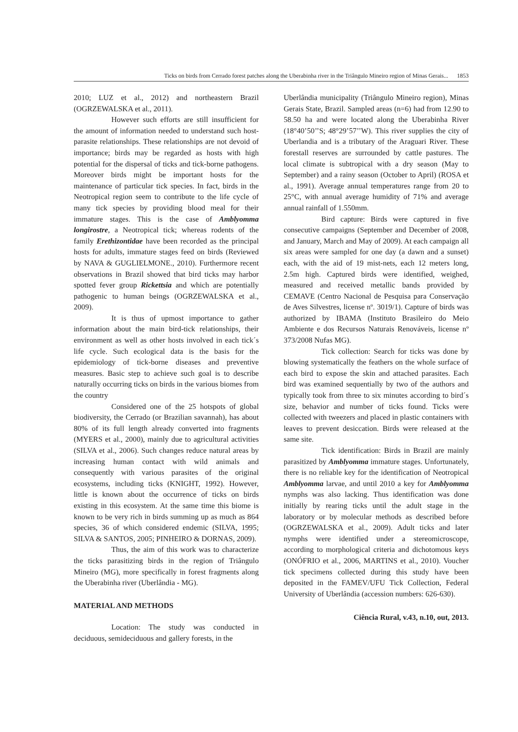Ticks on birds from Cerrado forest patches along the Uberabinha river in the Triângulo Mineiro region of Minas Gerais... 1853
2010; LUZ et al., 2012) and northeastern Brazil (OGRZEWALSKA et al., 2011).
However such efforts are still insufficient for the amount of information needed to understand such host-parasite relationships. These relationships are not devoid of importance; birds may be regarded as hosts with high potential for the dispersal of ticks and tick-borne pathogens. Moreover birds might be important hosts for the maintenance of particular tick species. In fact, birds in the Neotropical region seem to contribute to the life cycle of many tick species by providing blood meal for their immature stages. This is the case of Amblyomma longirostre, a Neotropical tick; whereas rodents of the family Erethizontidae have been recorded as the principal hosts for adults, immature stages feed on birds (Reviewed by NAVA & GUGLIELMONE., 2010). Furthermore recent observations in Brazil showed that bird ticks may harbor spotted fever group Rickettsia and which are potentially pathogenic to human beings (OGRZEWALSKA et al., 2009).
It is thus of upmost importance to gather information about the main bird-tick relationships, their environment as well as other hosts involved in each tick´s life cycle. Such ecological data is the basis for the epidemiology of tick-borne diseases and preventive measures. Basic step to achieve such goal is to describe naturally occurring ticks on birds in the various biomes from the country
Considered one of the 25 hotspots of global biodiversity, the Cerrado (or Brazilian savannah), has about 80% of its full length already converted into fragments (MYERS et al., 2000), mainly due to agricultural activities (SILVA et al., 2006). Such changes reduce natural areas by increasing human contact with wild animals and consequently with various parasites of the original ecosystems, including ticks (KNIGHT, 1992). However, little is known about the occurrence of ticks on birds existing in this ecosystem. At the same time this biome is known to be very rich in birds summing up as much as 864 species, 36 of which considered endemic (SILVA, 1995; SILVA & SANTOS, 2005; PINHEIRO & DORNAS, 2009).
Thus, the aim of this work was to characterize the ticks parasitizing birds in the region of Triângulo Mineiro (MG), more specifically in forest fragments along the Uberabinha river (Uberlândia - MG).
MATERIAL AND METHODS
Location: The study was conducted in deciduous, semideciduous and gallery forests, in the
Uberlândia municipality (Triângulo Mineiro region), Minas Gerais State, Brazil. Sampled areas (n=6) had from 12.90 to 58.50 ha and were located along the Uberabinha River (18°40’50’’S; 48°29’57’’W). This river supplies the city of Uberlandia and is a tributary of the Araguari River. These forestall reserves are surrounded by cattle pastures. The local climate is subtropical with a dry season (May to September) and a rainy season (October to April) (ROSA et al., 1991). Average annual temperatures range from 20 to 25°C, with annual average humidity of 71% and average annual rainfall of 1.550mm.
Bird capture: Birds were captured in five consecutive campaigns (September and December of 2008, and January, March and May of 2009). At each campaign all six areas were sampled for one day (a dawn and a sunset) each, with the aid of 19 mist-nets, each 12 meters long, 2.5m high. Captured birds were identified, weighed, measured and received metallic bands provided by CEMAVE (Centro Nacional de Pesquisa para Conservação de Aves Silvestres, license nº. 3019/1). Capture of birds was authorized by IBAMA (Instituto Brasileiro do Meio Ambiente e dos Recursos Naturais Renováveis, license nº 373/2008 Nufas MG).
Tick collection: Search for ticks was done by blowing systematically the feathers on the whole surface of each bird to expose the skin and attached parasites. Each bird was examined sequentially by two of the authors and typically took from three to six minutes according to bird´s size, behavior and number of ticks found. Ticks were collected with tweezers and placed in plastic containers with leaves to prevent desiccation. Birds were released at the same site.
Tick identification: Birds in Brazil are mainly parasitized by Amblyomma immature stages. Unfortunately, there is no reliable key for the identification of Neotropical Amblyomma larvae, and until 2010 a key for Amblyomma nymphs was also lacking. Thus identification was done initially by rearing ticks until the adult stage in the laboratory or by molecular methods as described before (OGRZEWALSKA et al., 2009). Adult ticks and later nymphs were identified under a stereomicroscope, according to morphological criteria and dichotomous keys (ONÓFRIO et al., 2006, MARTINS et al., 2010). Voucher tick specimens collected during this study have been deposited in the FAMEV/UFU Tick Collection, Federal University of Uberlândia (accession numbers: 626-630).
Ciência Rural, v.43, n.10, out, 2013.